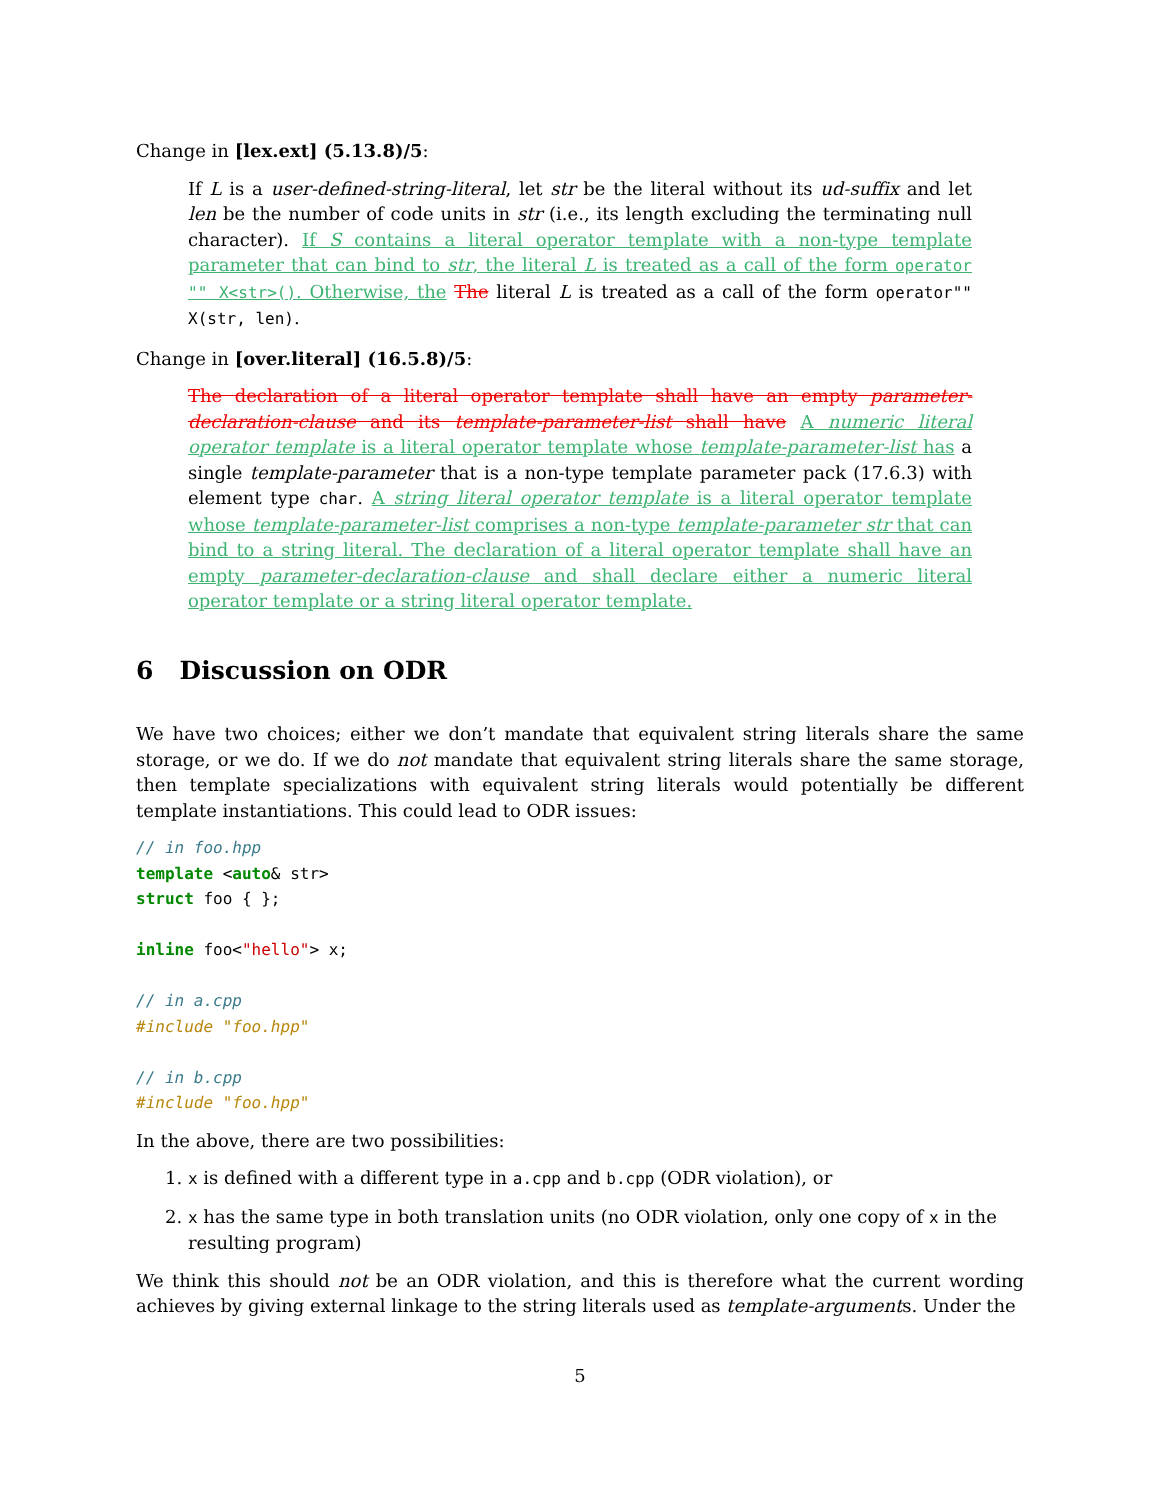Change in [lex.ext] (5.13.8)/5:
If L is a user-defined-string-literal, let str be the literal without its ud-suffix and let len be the number of code units in str (i.e., its length excluding the terminating null character). If S contains a literal operator template with a non-type template parameter that can bind to str, the literal L is treated as a call of the form operator "" X<str>(). Otherwise, the The literal L is treated as a call of the form operator"" X(str, len).
Change in [over.literal] (16.5.8)/5:
The declaration of a literal operator template shall have an empty parameter-declaration-clause and its template-parameter-list shall have A numeric literal operator template is a literal operator template whose template-parameter-list has a single template-parameter that is a non-type template parameter pack (17.6.3) with element type char. A string literal operator template is a literal operator template whose template-parameter-list comprises a non-type template-parameter str that can bind to a string literal. The declaration of a literal operator template shall have an empty parameter-declaration-clause and shall declare either a numeric literal operator template or a string literal operator template.
6 Discussion on ODR
We have two choices; either we don’t mandate that equivalent string literals share the same storage, or we do. If we do not mandate that equivalent string literals share the same storage, then template specializations with equivalent string literals would potentially be different template instantiations. This could lead to ODR issues:
// in foo.hpp
template <auto& str>
struct foo { };

inline foo<"hello"> x;

// in a.cpp
#include "foo.hpp"

// in b.cpp
#include "foo.hpp"
In the above, there are two possibilities:
1. x is defined with a different type in a.cpp and b.cpp (ODR violation), or
2. x has the same type in both translation units (no ODR violation, only one copy of x in the resulting program)
We think this should not be an ODR violation, and this is therefore what the current wording achieves by giving external linkage to the string literals used as template-arguments. Under the
5